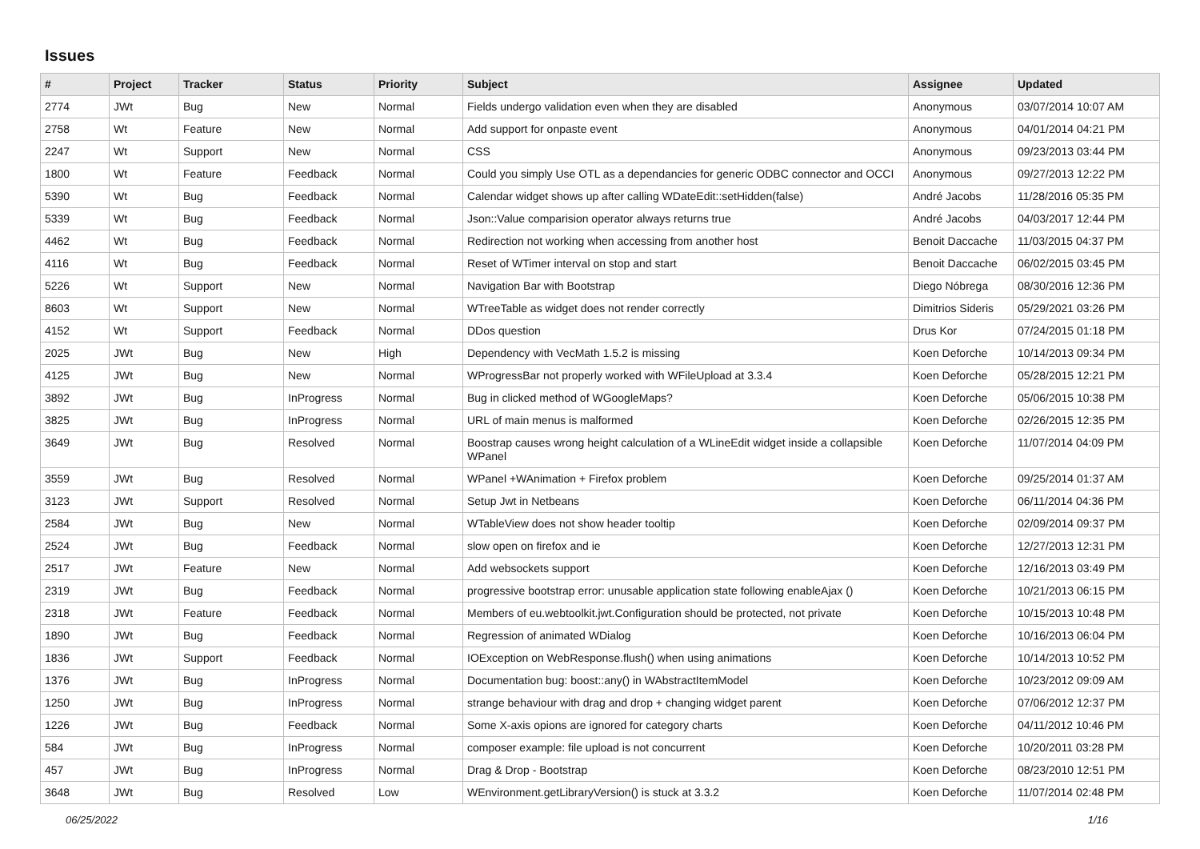Issues
| # | Project | Tracker | Status | Priority | Subject | Assignee | Updated |
| --- | --- | --- | --- | --- | --- | --- | --- |
| 2774 | JWt | Bug | New | Normal | Fields undergo validation even when they are disabled | Anonymous | 03/07/2014 10:07 AM |
| 2758 | Wt | Feature | New | Normal | Add support for onpaste event | Anonymous | 04/01/2014 04:21 PM |
| 2247 | Wt | Support | New | Normal | CSS | Anonymous | 09/23/2013 03:44 PM |
| 1800 | Wt | Feature | Feedback | Normal | Could you simply Use OTL as a dependancies for generic ODBC connector and OCCI | Anonymous | 09/27/2013 12:22 PM |
| 5390 | Wt | Bug | Feedback | Normal | Calendar widget shows up after calling WDateEdit::setHidden(false) | André Jacobs | 11/28/2016 05:35 PM |
| 5339 | Wt | Bug | Feedback | Normal | Json::Value comparision operator always returns true | André Jacobs | 04/03/2017 12:44 PM |
| 4462 | Wt | Bug | Feedback | Normal | Redirection not working when accessing from another host | Benoit Daccache | 11/03/2015 04:37 PM |
| 4116 | Wt | Bug | Feedback | Normal | Reset of WTimer interval on stop and start | Benoit Daccache | 06/02/2015 03:45 PM |
| 5226 | Wt | Support | New | Normal | Navigation Bar with Bootstrap | Diego Nóbrega | 08/30/2016 12:36 PM |
| 8603 | Wt | Support | New | Normal | WTreeTable as widget does not render correctly | Dimitrios Sideris | 05/29/2021 03:26 PM |
| 4152 | Wt | Support | Feedback | Normal | DDos question | Drus Kor | 07/24/2015 01:18 PM |
| 2025 | JWt | Bug | New | High | Dependency with VecMath 1.5.2 is missing | Koen Deforche | 10/14/2013 09:34 PM |
| 4125 | JWt | Bug | New | Normal | WProgressBar not properly worked with WFileUpload at 3.3.4 | Koen Deforche | 05/28/2015 12:21 PM |
| 3892 | JWt | Bug | InProgress | Normal | Bug in clicked method of WGoogleMaps? | Koen Deforche | 05/06/2015 10:38 PM |
| 3825 | JWt | Bug | InProgress | Normal | URL of main menus is malformed | Koen Deforche | 02/26/2015 12:35 PM |
| 3649 | JWt | Bug | Resolved | Normal | Boostrap causes wrong height calculation of a WLineEdit widget inside a collapsible WPanel | Koen Deforche | 11/07/2014 04:09 PM |
| 3559 | JWt | Bug | Resolved | Normal | WPanel +WAnimation + Firefox problem | Koen Deforche | 09/25/2014 01:37 AM |
| 3123 | JWt | Support | Resolved | Normal | Setup Jwt in Netbeans | Koen Deforche | 06/11/2014 04:36 PM |
| 2584 | JWt | Bug | New | Normal | WTableView does not show header tooltip | Koen Deforche | 02/09/2014 09:37 PM |
| 2524 | JWt | Bug | Feedback | Normal | slow open on firefox and ie | Koen Deforche | 12/27/2013 12:31 PM |
| 2517 | JWt | Feature | New | Normal | Add websockets support | Koen Deforche | 12/16/2013 03:49 PM |
| 2319 | JWt | Bug | Feedback | Normal | progressive bootstrap error: unusable application state following enableAjax () | Koen Deforche | 10/21/2013 06:15 PM |
| 2318 | JWt | Feature | Feedback | Normal | Members of eu.webtoolkit.jwt.Configuration should be protected, not private | Koen Deforche | 10/15/2013 10:48 PM |
| 1890 | JWt | Bug | Feedback | Normal | Regression of animated WDialog | Koen Deforche | 10/16/2013 06:04 PM |
| 1836 | JWt | Support | Feedback | Normal | IOException on WebResponse.flush() when using animations | Koen Deforche | 10/14/2013 10:52 PM |
| 1376 | JWt | Bug | InProgress | Normal | Documentation bug: boost::any() in WAbstractItemModel | Koen Deforche | 10/23/2012 09:09 AM |
| 1250 | JWt | Bug | InProgress | Normal | strange behaviour with drag and drop + changing widget parent | Koen Deforche | 07/06/2012 12:37 PM |
| 1226 | JWt | Bug | Feedback | Normal | Some X-axis opions are ignored for category charts | Koen Deforche | 04/11/2012 10:46 PM |
| 584 | JWt | Bug | InProgress | Normal | composer example: file upload is not concurrent | Koen Deforche | 10/20/2011 03:28 PM |
| 457 | JWt | Bug | InProgress | Normal | Drag & Drop - Bootstrap | Koen Deforche | 08/23/2010 12:51 PM |
| 3648 | JWt | Bug | Resolved | Low | WEnvironment.getLibraryVersion() is stuck at 3.3.2 | Koen Deforche | 11/07/2014 02:48 PM |
06/25/2022 1/16